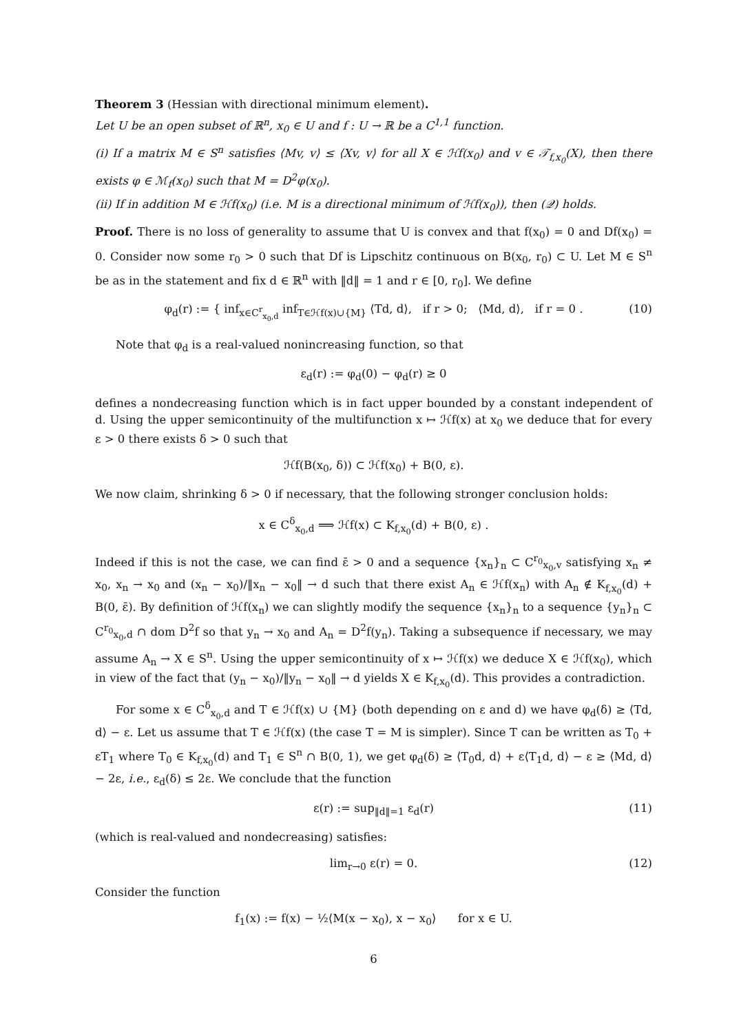Theorem 3 (Hessian with directional minimum element).
Let U be an open subset of ℝ<sup>n</sup>, x<sub>0</sub> ∈ U and f : U → ℝ be a C<sup>1,1</sup> function.
(i) If a matrix M ∈ S<sup>n</sup> satisfies ⟨Mv, v⟩ ≤ ⟨Xv, v⟩ for all X ∈ ℋf(x<sub>0</sub>) and v ∈ 𝒯<sub>f,x<sub>0</sub></sub>(X), then there exists φ ∈ ℳ<sub>f</sub>(x<sub>0</sub>) such that M = D<sup>2</sup>φ(x<sub>0</sub>).
(ii) If in addition M ∈ ℋf(x<sub>0</sub>) (i.e. M is a directional minimum of ℋf(x<sub>0</sub>)), then (𝒬) holds.
Proof. There is no loss of generality to assume that U is convex and that f(x<sub>0</sub>) = 0 and Df(x<sub>0</sub>) = 0. Consider now some r<sub>0</sub> > 0 such that Df is Lipschitz continuous on B(x<sub>0</sub>, r<sub>0</sub>) ⊂ U. Let M ∈ S<sup>n</sup> be as in the statement and fix d ∈ ℝ<sup>n</sup> with ‖d‖ = 1 and r ∈ [0, r<sub>0</sub>]. We define
φ<sub>d</sub>(r) := { inf<sub>x∈C<sup>r</sup><sub>x<sub>0</sub>,d</sub></sub> inf<sub>T∈ℋf(x)∪{M}</sub> ⟨Td, d⟩, if r > 0; ⟨Md, d⟩, if r = 0 . (10)
Note that φ<sub>d</sub> is a real-valued nonincreasing function, so that
ε<sub>d</sub>(r) := φ<sub>d</sub>(0) − φ<sub>d</sub>(r) ≥ 0
defines a nondecreasing function which is in fact upper bounded by a constant independent of d. Using the upper semicontinuity of the multifunction x ↦ ℋf(x) at x<sub>0</sub> we deduce that for every ε > 0 there exists δ > 0 such that
ℋf(B(x<sub>0</sub>, δ)) ⊂ ℋf(x<sub>0</sub>) + B(0, ε).
We now claim, shrinking δ > 0 if necessary, that the following stronger conclusion holds:
x ∈ C<sup>δ</sup><sub>x<sub>0</sub>,d</sub> ⟹ ℋf(x) ⊂ K<sub>f,x<sub>0</sub></sub>(d) + B(0, ε) .
Indeed if this is not the case, we can find ε̄ > 0 and a sequence {x<sub>n</sub>}<sub>n</sub> ⊂ C<sup>r<sub>0</sub></sup><sub>x<sub>0</sub>,v</sub> satisfying x<sub>n</sub> ≠ x<sub>0</sub>, x<sub>n</sub> → x<sub>0</sub> and (x<sub>n</sub> − x<sub>0</sub>)/‖x<sub>n</sub> − x<sub>0</sub>‖ → d such that there exist A<sub>n</sub> ∈ ℋf(x<sub>n</sub>) with A<sub>n</sub> ∉ K<sub>f,x<sub>0</sub></sub>(d) + B(0, ε̄). By definition of ℋf(x<sub>n</sub>) we can slightly modify the sequence {x<sub>n</sub>}<sub>n</sub> to a sequence {y<sub>n</sub>}<sub>n</sub> ⊂ C<sup>r<sub>0</sub></sup><sub>x<sub>0</sub>,d</sub> ∩ dom D<sup>2</sup>f so that y<sub>n</sub> → x<sub>0</sub> and A<sub>n</sub> = D<sup>2</sup>f(y<sub>n</sub>). Taking a subsequence if necessary, we may assume A<sub>n</sub> → X ∈ S<sup>n</sup>. Using the upper semicontinuity of x ↦ ℋf(x) we deduce X ∈ ℋf(x<sub>0</sub>), which in view of the fact that (y<sub>n</sub> − x<sub>0</sub>)/‖y<sub>n</sub> − x<sub>0</sub>‖ → d yields X ∈ K<sub>f,x<sub>0</sub></sub>(d). This provides a contradiction.
For some x ∈ C<sup>δ</sup><sub>x<sub>0</sub>,d</sub> and T ∈ ℋf(x) ∪ {M} (both depending on ε and d) we have φ<sub>d</sub>(δ) ≥ ⟨Td, d⟩ − ε. Let us assume that T ∈ ℋf(x) (the case T = M is simpler). Since T can be written as T<sub>0</sub> + εT<sub>1</sub> where T<sub>0</sub> ∈ K<sub>f,x<sub>0</sub></sub>(d) and T<sub>1</sub> ∈ S<sup>n</sup> ∩ B(0, 1), we get φ<sub>d</sub>(δ) ≥ ⟨T<sub>0</sub>d, d⟩ + ε⟨T<sub>1</sub>d, d⟩ − ε ≥ ⟨Md, d⟩ − 2ε, i.e., ε<sub>d</sub>(δ) ≤ 2ε. We conclude that the function
ε(r) := sup<sub>‖d‖=1</sub> ε<sub>d</sub>(r) (11)
(which is real-valued and nondecreasing) satisfies:
lim<sub>r→0</sub> ε(r) = 0. (12)
Consider the function
f<sub>1</sub>(x) := f(x) − ½⟨M(x − x<sub>0</sub>), x − x<sub>0</sub>⟩ for x ∈ U.
6